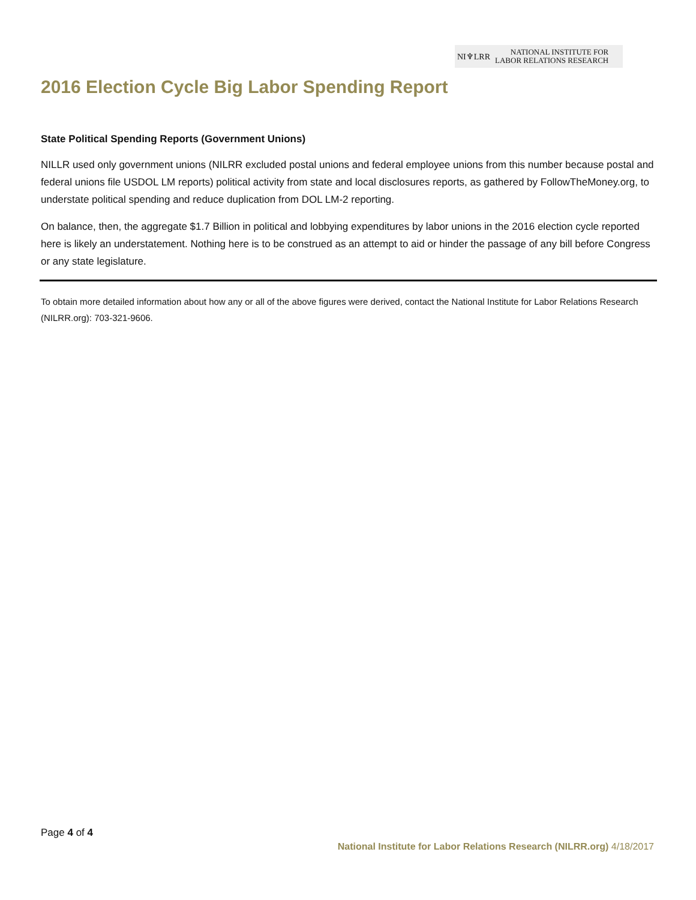NI♆LRR NATIONAL INSTITUTE FOR
LABOR RELATIONS RESEARCH
2016 Election Cycle Big Labor Spending Report
State Political Spending Reports (Government Unions)
NILLR used only government unions (NILRR excluded postal unions and federal employee unions from this number because postal and federal unions file USDOL LM reports) political activity from state and local disclosures reports, as gathered by FollowTheMoney.org, to understate political spending and reduce duplication from DOL LM-2 reporting.
On balance, then, the aggregate $1.7 Billion in political and lobbying expenditures by labor unions in the 2016 election cycle reported here is likely an understatement. Nothing here is to be construed as an attempt to aid or hinder the passage of any bill before Congress or any state legislature.
To obtain more detailed information about how any or all of the above figures were derived, contact the National Institute for Labor Relations Research (NILRR.org): 703-321-9606.
Page 4 of 4
National Institute for Labor Relations Research (NILRR.org) 4/18/2017